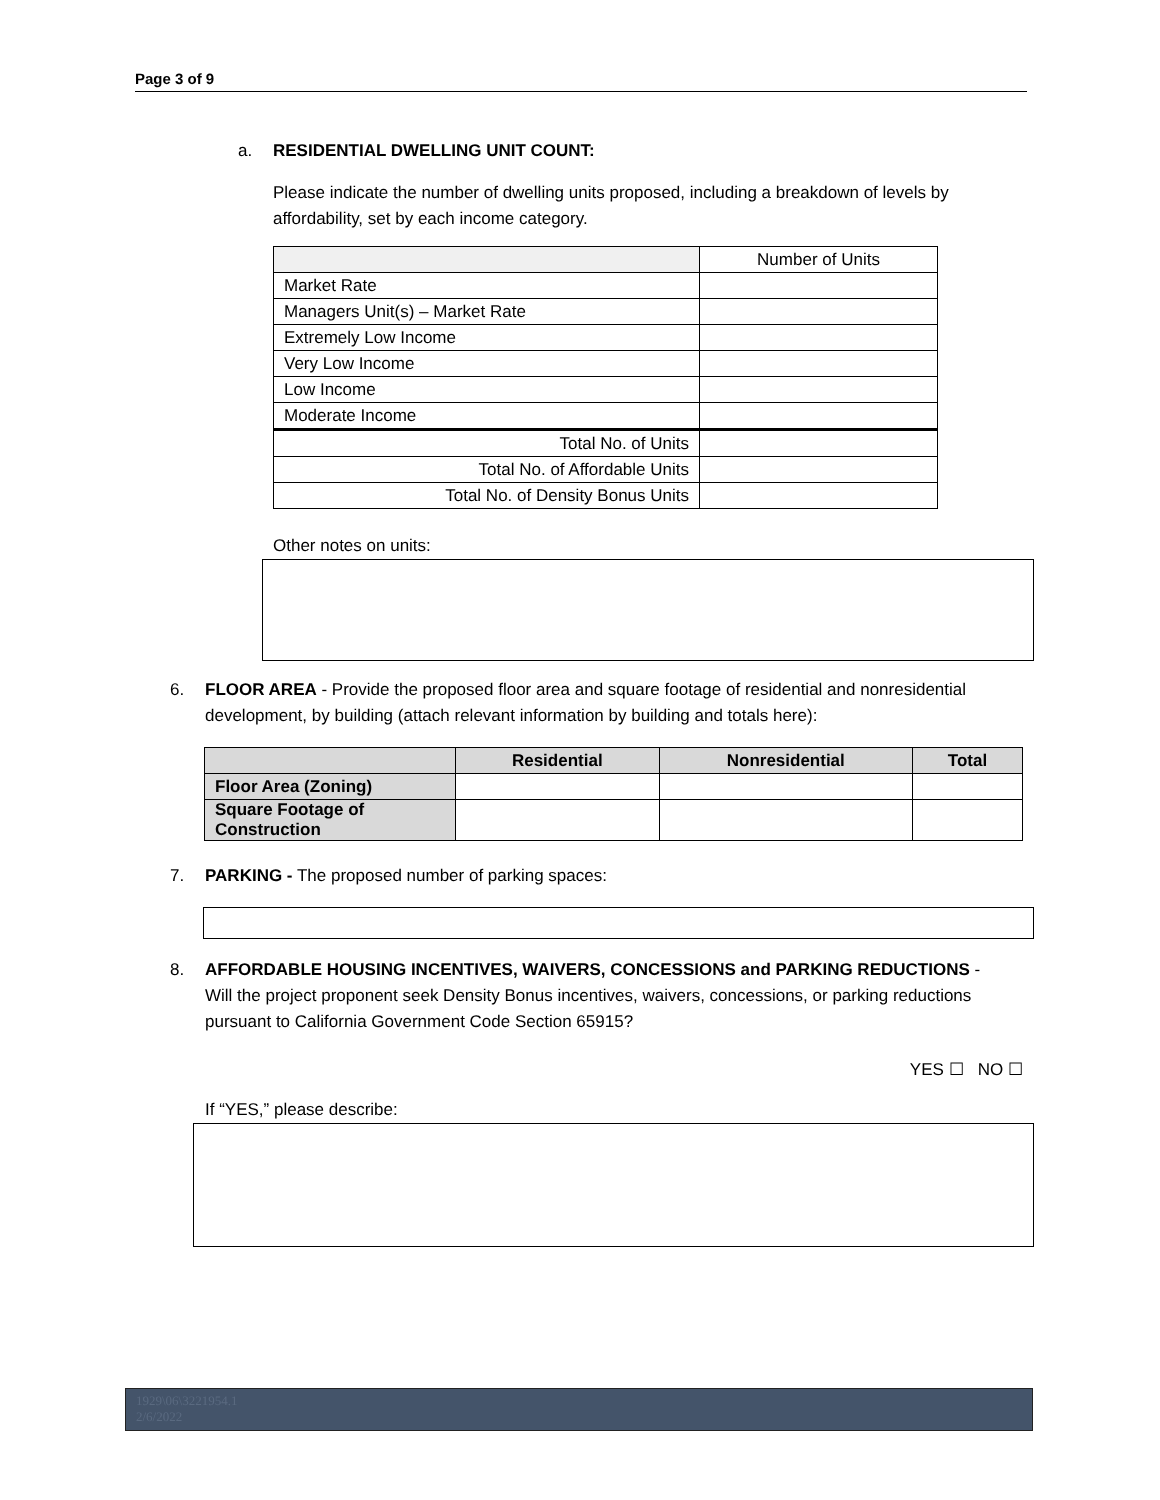Page 3 of 9
a. RESIDENTIAL DWELLING UNIT COUNT:
Please indicate the number of dwelling units proposed, including a breakdown of levels by affordability, set by each income category.
| | Number of Units |
| Market Rate | |
| Managers Unit(s) – Market Rate | |
| Extremely Low Income | |
| Very Low Income | |
| Low Income | |
| Moderate Income | |
| Total No. of Units | |
| Total No. of Affordable Units | |
| Total No. of Density Bonus Units | |
Other notes on units:
6. FLOOR AREA - Provide the proposed floor area and square footage of residential and nonresidential development, by building (attach relevant information by building and totals here):
| | Residential | Nonresidential | Total |
| --- | --- | --- | --- |
| Floor Area (Zoning) | | | |
| Square Footage of Construction | | | |
7. PARKING - The proposed number of parking spaces:
8. AFFORDABLE HOUSING INCENTIVES, WAIVERS, CONCESSIONS and PARKING REDUCTIONS - Will the project proponent seek Density Bonus incentives, waivers, concessions, or parking reductions pursuant to California Government Code Section 65915?
YES ☐ NO ☐
If “YES,” please describe:
1929\06\3221954.1
2/6/2022